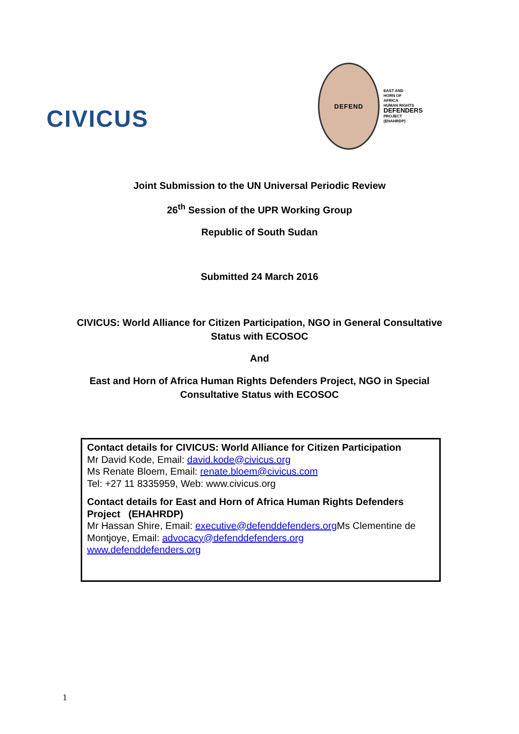CIVICUS
DEFEND
EAST AND
HORN OF
AFRICA
HUMAN RIGHTS
DEFENDERS
PROJECT
(EHAHRDP)
Joint Submission to the UN Universal Periodic Review
26<sup>th</sup> Session of the UPR Working Group
Republic of South Sudan
Submitted 24 March 2016
CIVICUS: World Alliance for Citizen Participation, NGO in General Consultative
Status with ECOSOC
And
East and Horn of Africa Human Rights Defenders Project, NGO in Special
Consultative Status with ECOSOC
Contact details for CIVICUS: World Alliance for Citizen Participation
Mr David Kode, Email: david.kode@civicus.org
Ms Renate Bloem, Email: renate.bloem@civicus.com
Tel: +27 11 8335959, Web: www.civicus.org
Contact details for East and Horn of Africa Human Rights Defenders Project (EHAHRDP)
Mr Hassan Shire, Email: executive@defenddefenders.org Ms Clementine de Montjoye, Email: advocacy@defenddefenders.org
www.defenddefenders.org
1